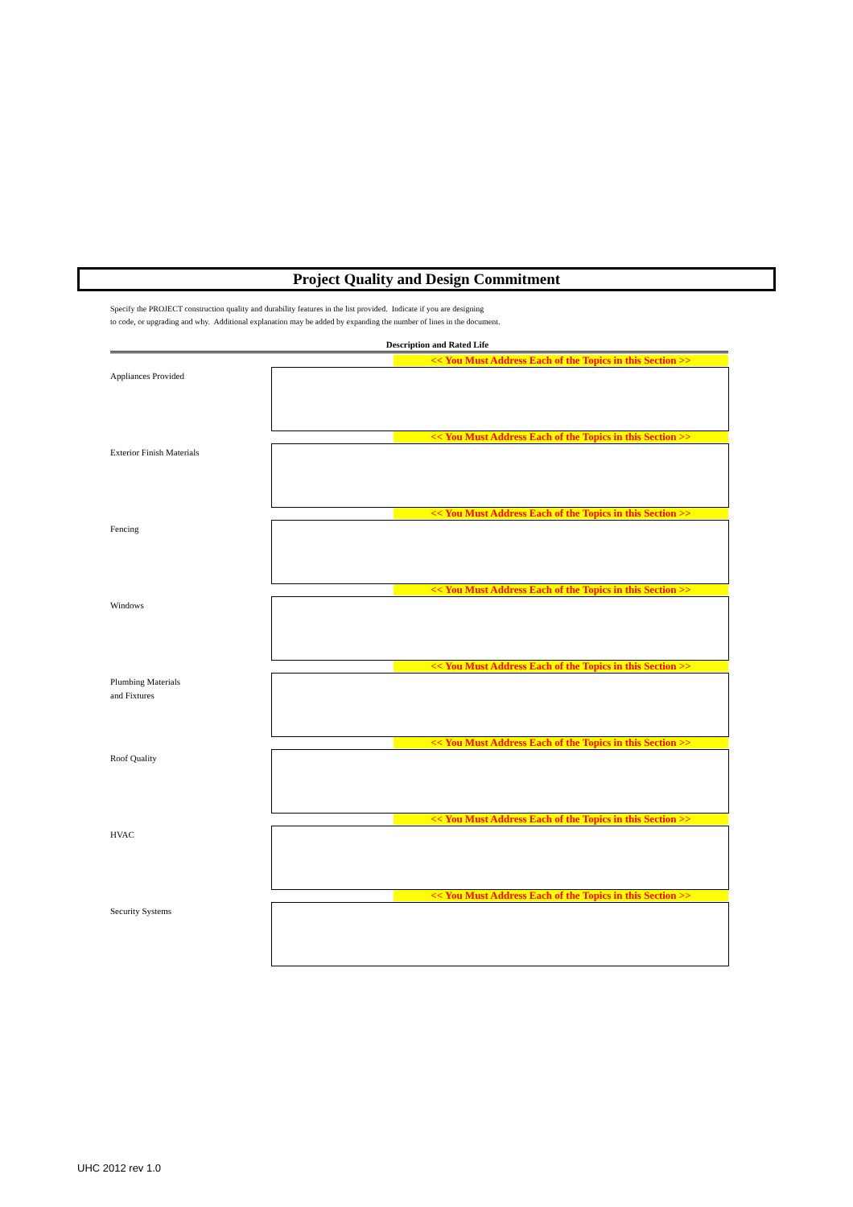Project Quality and Design Commitment
Specify the PROJECT construction quality and durability features in the list provided. Indicate if you are designing
to code, or upgrading and why. Additional explanation may be added by expanding the number of lines in the document.
Description and Rated Life
<< You Must Address Each of the Topics in this Section >>
Appliances Provided
<< You Must Address Each of the Topics in this Section >>
Exterior Finish Materials
<< You Must Address Each of the Topics in this Section >>
Fencing
<< You Must Address Each of the Topics in this Section >>
Windows
<< You Must Address Each of the Topics in this Section >>
Plumbing Materials
and Fixtures
<< You Must Address Each of the Topics in this Section >>
Roof Quality
<< You Must Address Each of the Topics in this Section >>
HVAC
<< You Must Address Each of the Topics in this Section >>
Security Systems
UHC 2012 rev 1.0